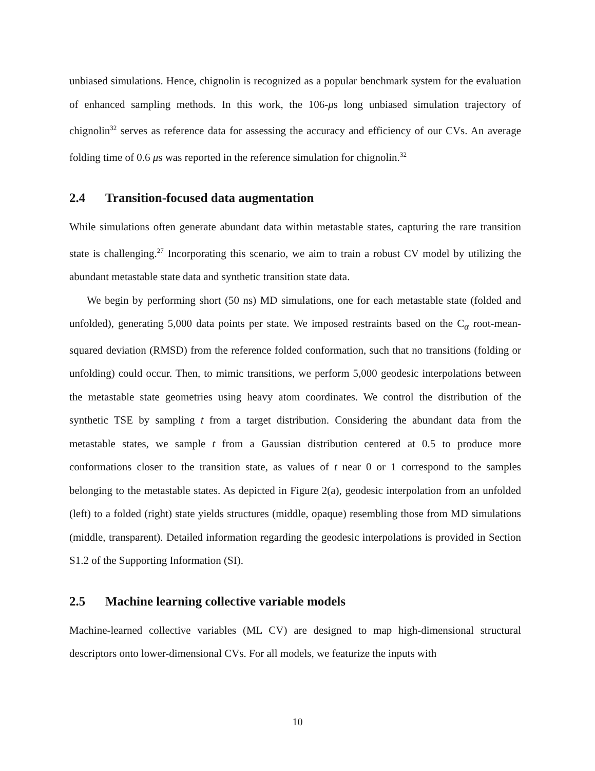unbiased simulations. Hence, chignolin is recognized as a popular benchmark system for the evaluation of enhanced sampling methods. In this work, the 106-μs long unbiased simulation trajectory of chignolin<sup>32</sup> serves as reference data for assessing the accuracy and efficiency of our CVs. An average folding time of 0.6 μs was reported in the reference simulation for chignolin.<sup>32</sup>
2.4 Transition-focused data augmentation
While simulations often generate abundant data within metastable states, capturing the rare transition state is challenging.<sup>27</sup> Incorporating this scenario, we aim to train a robust CV model by utilizing the abundant metastable state data and synthetic transition state data.
We begin by performing short (50 ns) MD simulations, one for each metastable state (folded and unfolded), generating 5,000 data points per state. We imposed restraints based on the C<sub>α</sub> root-mean-squared deviation (RMSD) from the reference folded conformation, such that no transitions (folding or unfolding) could occur. Then, to mimic transitions, we perform 5,000 geodesic interpolations between the metastable state geometries using heavy atom coordinates. We control the distribution of the synthetic TSE by sampling t from a target distribution. Considering the abundant data from the metastable states, we sample t from a Gaussian distribution centered at 0.5 to produce more conformations closer to the transition state, as values of t near 0 or 1 correspond to the samples belonging to the metastable states. As depicted in Figure 2(a), geodesic interpolation from an unfolded (left) to a folded (right) state yields structures (middle, opaque) resembling those from MD simulations (middle, transparent). Detailed information regarding the geodesic interpolations is provided in Section S1.2 of the Supporting Information (SI).
2.5 Machine learning collective variable models
Machine-learned collective variables (ML CV) are designed to map high-dimensional structural descriptors onto lower-dimensional CVs. For all models, we featurize the inputs with
10